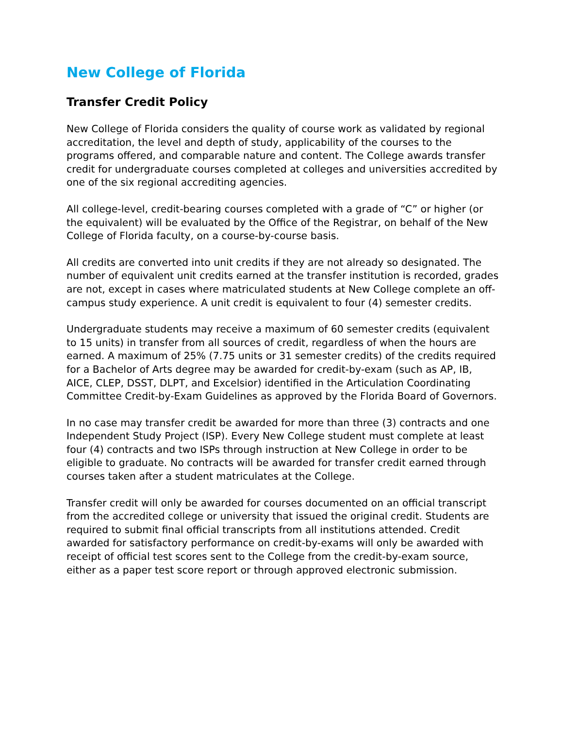New College of Florida
Transfer Credit Policy
New College of Florida considers the quality of course work as validated by regional accreditation, the level and depth of study, applicability of the courses to the programs offered, and comparable nature and content. The College awards transfer credit for undergraduate courses completed at colleges and universities accredited by one of the six regional accrediting agencies.
All college-level, credit-bearing courses completed with a grade of “C” or higher (or the equivalent) will be evaluated by the Office of the Registrar, on behalf of the New College of Florida faculty, on a course-by-course basis.
All credits are converted into unit credits if they are not already so designated. The number of equivalent unit credits earned at the transfer institution is recorded, grades are not, except in cases where matriculated students at New College complete an off-campus study experience. A unit credit is equivalent to four (4) semester credits.
Undergraduate students may receive a maximum of 60 semester credits (equivalent to 15 units) in transfer from all sources of credit, regardless of when the hours are earned. A maximum of 25% (7.75 units or 31 semester credits) of the credits required for a Bachelor of Arts degree may be awarded for credit-by-exam (such as AP, IB, AICE, CLEP, DSST, DLPT, and Excelsior) identified in the Articulation Coordinating Committee Credit-by-Exam Guidelines as approved by the Florida Board of Governors.
In no case may transfer credit be awarded for more than three (3) contracts and one Independent Study Project (ISP). Every New College student must complete at least four (4) contracts and two ISPs through instruction at New College in order to be eligible to graduate. No contracts will be awarded for transfer credit earned through courses taken after a student matriculates at the College.
Transfer credit will only be awarded for courses documented on an official transcript from the accredited college or university that issued the original credit. Students are required to submit final official transcripts from all institutions attended. Credit awarded for satisfactory performance on credit-by-exams will only be awarded with receipt of official test scores sent to the College from the credit-by-exam source, either as a paper test score report or through approved electronic submission.